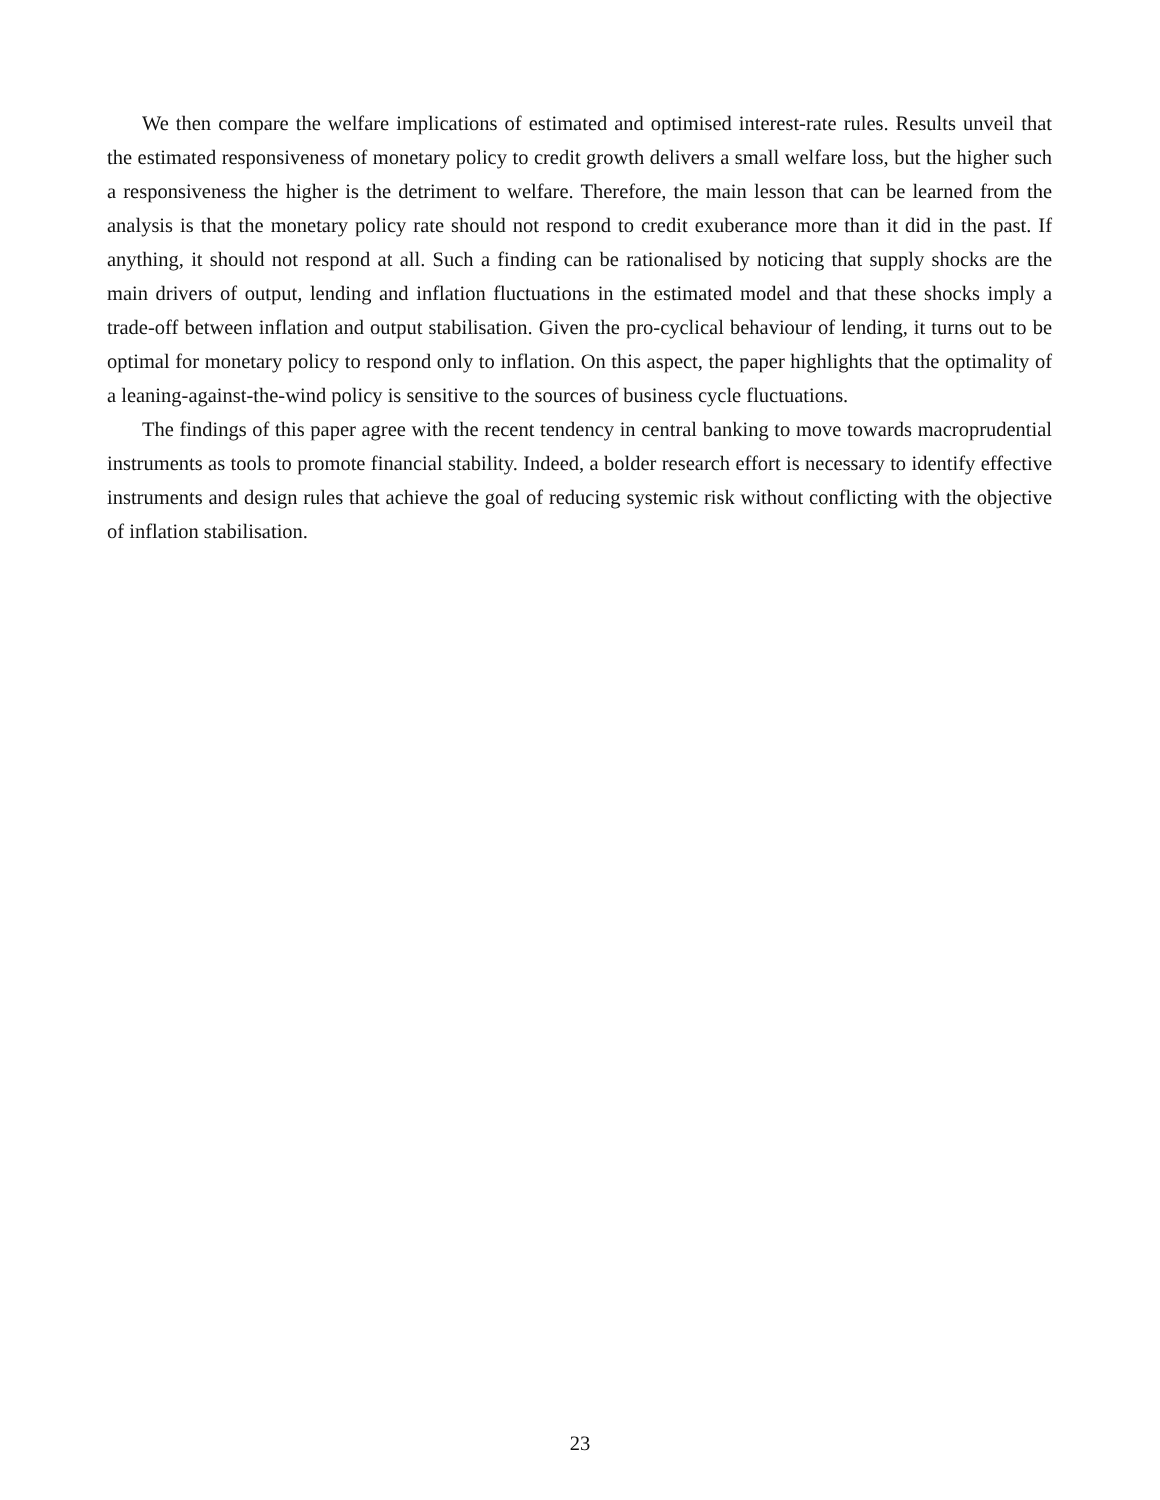We then compare the welfare implications of estimated and optimised interest-rate rules. Results unveil that the estimated responsiveness of monetary policy to credit growth delivers a small welfare loss, but the higher such a responsiveness the higher is the detriment to welfare. Therefore, the main lesson that can be learned from the analysis is that the monetary policy rate should not respond to credit exuberance more than it did in the past. If anything, it should not respond at all. Such a finding can be rationalised by noticing that supply shocks are the main drivers of output, lending and inflation fluctuations in the estimated model and that these shocks imply a trade-off between inflation and output stabilisation. Given the pro-cyclical behaviour of lending, it turns out to be optimal for monetary policy to respond only to inflation. On this aspect, the paper highlights that the optimality of a leaning-against-the-wind policy is sensitive to the sources of business cycle fluctuations.
The findings of this paper agree with the recent tendency in central banking to move towards macroprudential instruments as tools to promote financial stability. Indeed, a bolder research effort is necessary to identify effective instruments and design rules that achieve the goal of reducing systemic risk without conflicting with the objective of inflation stabilisation.
23